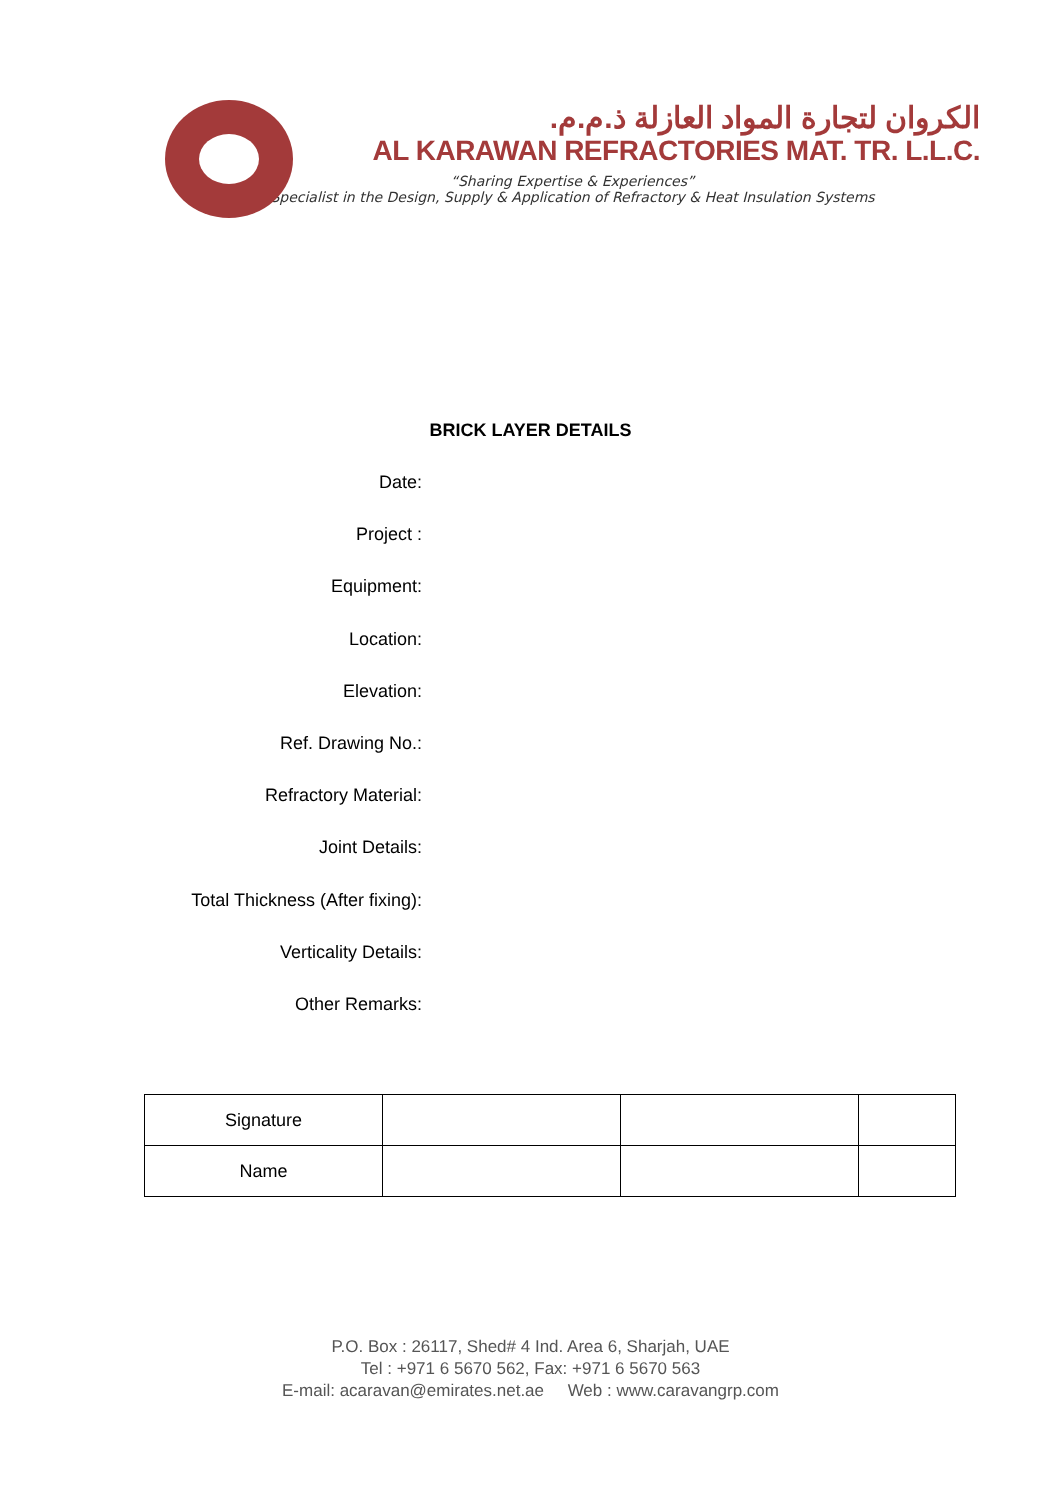الكروان لتجارة المواد العازلة ذ.م.م.
AL KARAWAN REFRACTORIES MAT. TR. L.L.C.
“Sharing Expertise & Experiences”
Specialist in the Design, Supply & Application of Refractory & Heat Insulation Systems
BRICK LAYER DETAILS
Date:
Project :
Equipment:
Location:
Elevation:
Ref. Drawing No.:
Refractory Material:
Joint Details:
Total Thickness (After fixing):
Verticality Details:
Other Remarks:
| Signature | | | |
| Name | | | |
P.O. Box : 26117, Shed# 4 Ind. Area 6, Sharjah, UAE
Tel : +971 6 5670 562, Fax: +971 6 5670 563
E-mail: acaravan@emirates.net.ae Web : www.caravangrp.com